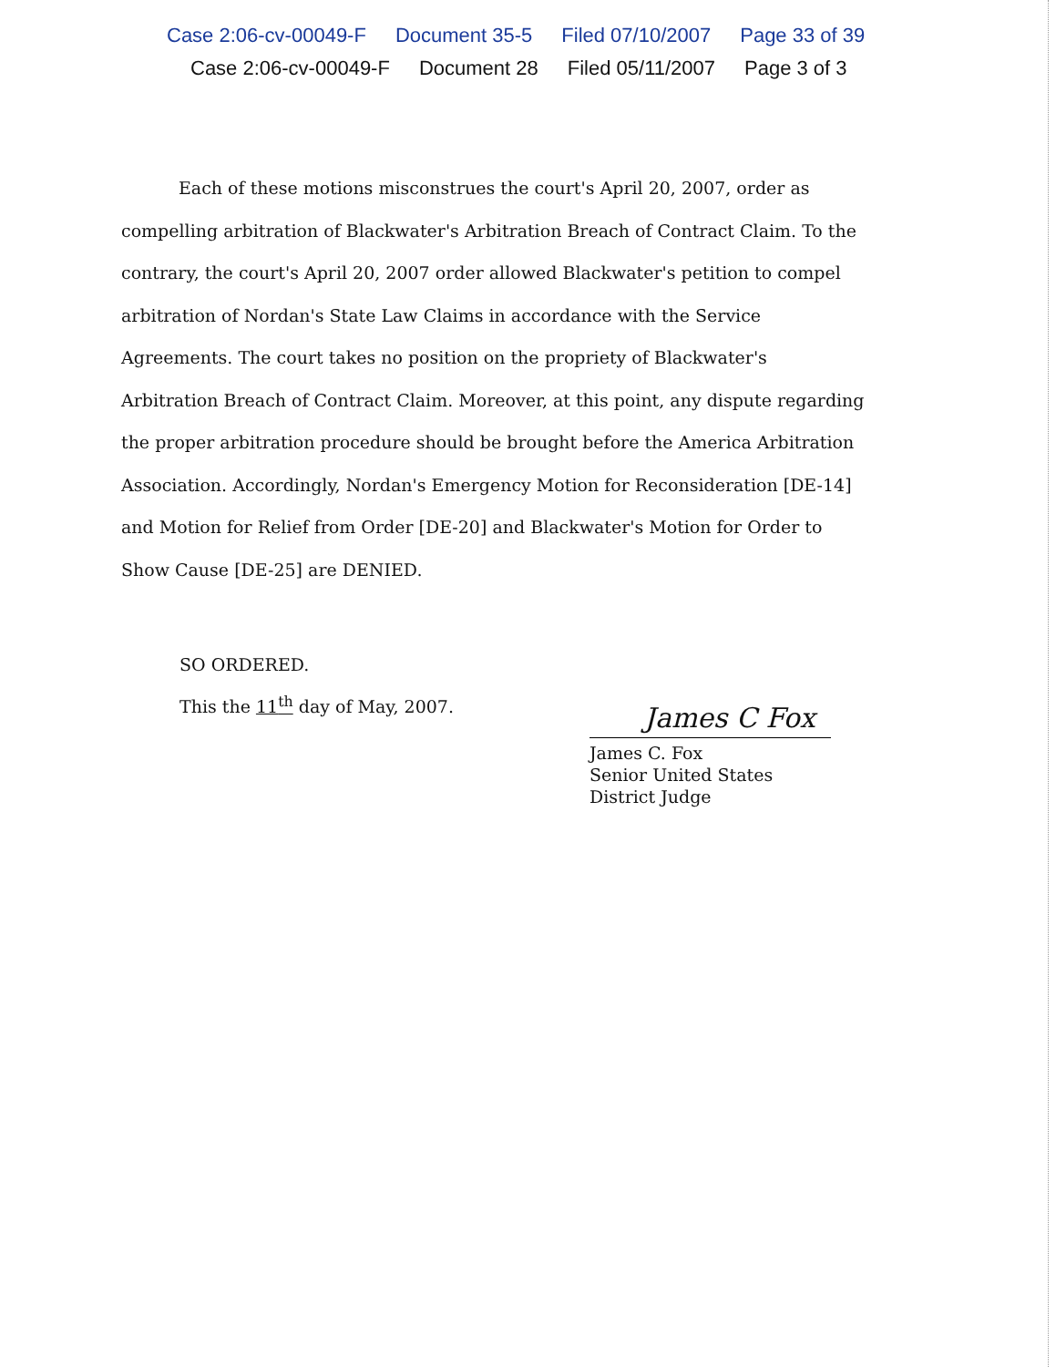Case 2:06-cv-00049-F Document 35-5 Filed 07/10/2007 Page 33 of 39
Case 2:06-cv-00049-F Document 28 Filed 05/11/2007 Page 3 of 3
Each of these motions misconstrues the court's April 20, 2007, order as compelling arbitration of Blackwater's Arbitration Breach of Contract Claim. To the contrary, the court's April 20, 2007 order allowed Blackwater's petition to compel arbitration of Nordan's State Law Claims in accordance with the Service Agreements. The court takes no position on the propriety of Blackwater's Arbitration Breach of Contract Claim. Moreover, at this point, any dispute regarding the proper arbitration procedure should be brought before the America Arbitration Association. Accordingly, Nordan's Emergency Motion for Reconsideration [DE-14] and Motion for Relief from Order [DE-20] and Blackwater's Motion for Order to Show Cause [DE-25] are DENIED.
SO ORDERED.
This the 11<sup>th</sup> day of May, 2007.
James C Fox
James C. Fox
Senior United States District Judge